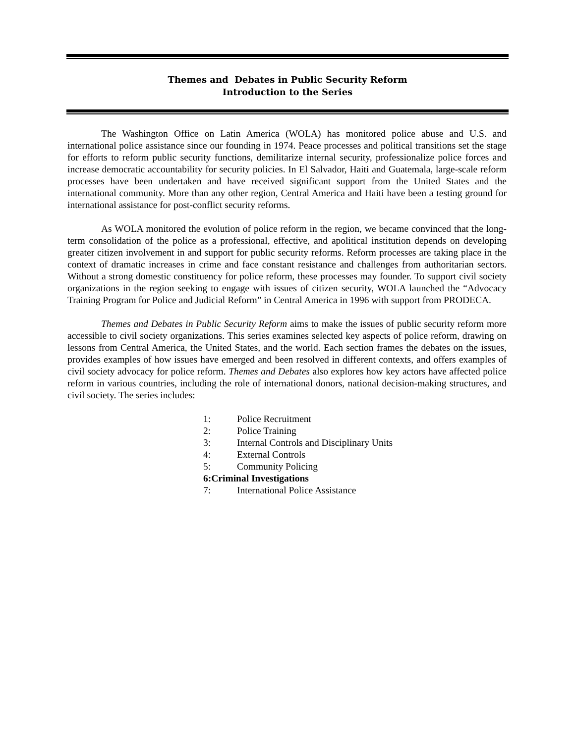Themes and Debates in Public Security Reform
Introduction to the Series
The Washington Office on Latin America (WOLA) has monitored police abuse and U.S. and international police assistance since our founding in 1974. Peace processes and political transitions set the stage for efforts to reform public security functions, demilitarize internal security, professionalize police forces and increase democratic accountability for security policies. In El Salvador, Haiti and Guatemala, large-scale reform processes have been undertaken and have received significant support from the United States and the international community. More than any other region, Central America and Haiti have been a testing ground for international assistance for post-conflict security reforms.
As WOLA monitored the evolution of police reform in the region, we became convinced that the long-term consolidation of the police as a professional, effective, and apolitical institution depends on developing greater citizen involvement in and support for public security reforms. Reform processes are taking place in the context of dramatic increases in crime and face constant resistance and challenges from authoritarian sectors. Without a strong domestic constituency for police reform, these processes may founder. To support civil society organizations in the region seeking to engage with issues of citizen security, WOLA launched the “Advocacy Training Program for Police and Judicial Reform” in Central America in 1996 with support from PRODECA.
Themes and Debates in Public Security Reform aims to make the issues of public security reform more accessible to civil society organizations. This series examines selected key aspects of police reform, drawing on lessons from Central America, the United States, and the world. Each section frames the debates on the issues, provides examples of how issues have emerged and been resolved in different contexts, and offers examples of civil society advocacy for police reform. Themes and Debates also explores how key actors have affected police reform in various countries, including the role of international donors, national decision-making structures, and civil society. The series includes:
1: Police Recruitment
2: Police Training
3: Internal Controls and Disciplinary Units
4: External Controls
5: Community Policing
6: Criminal Investigations
7: International Police Assistance